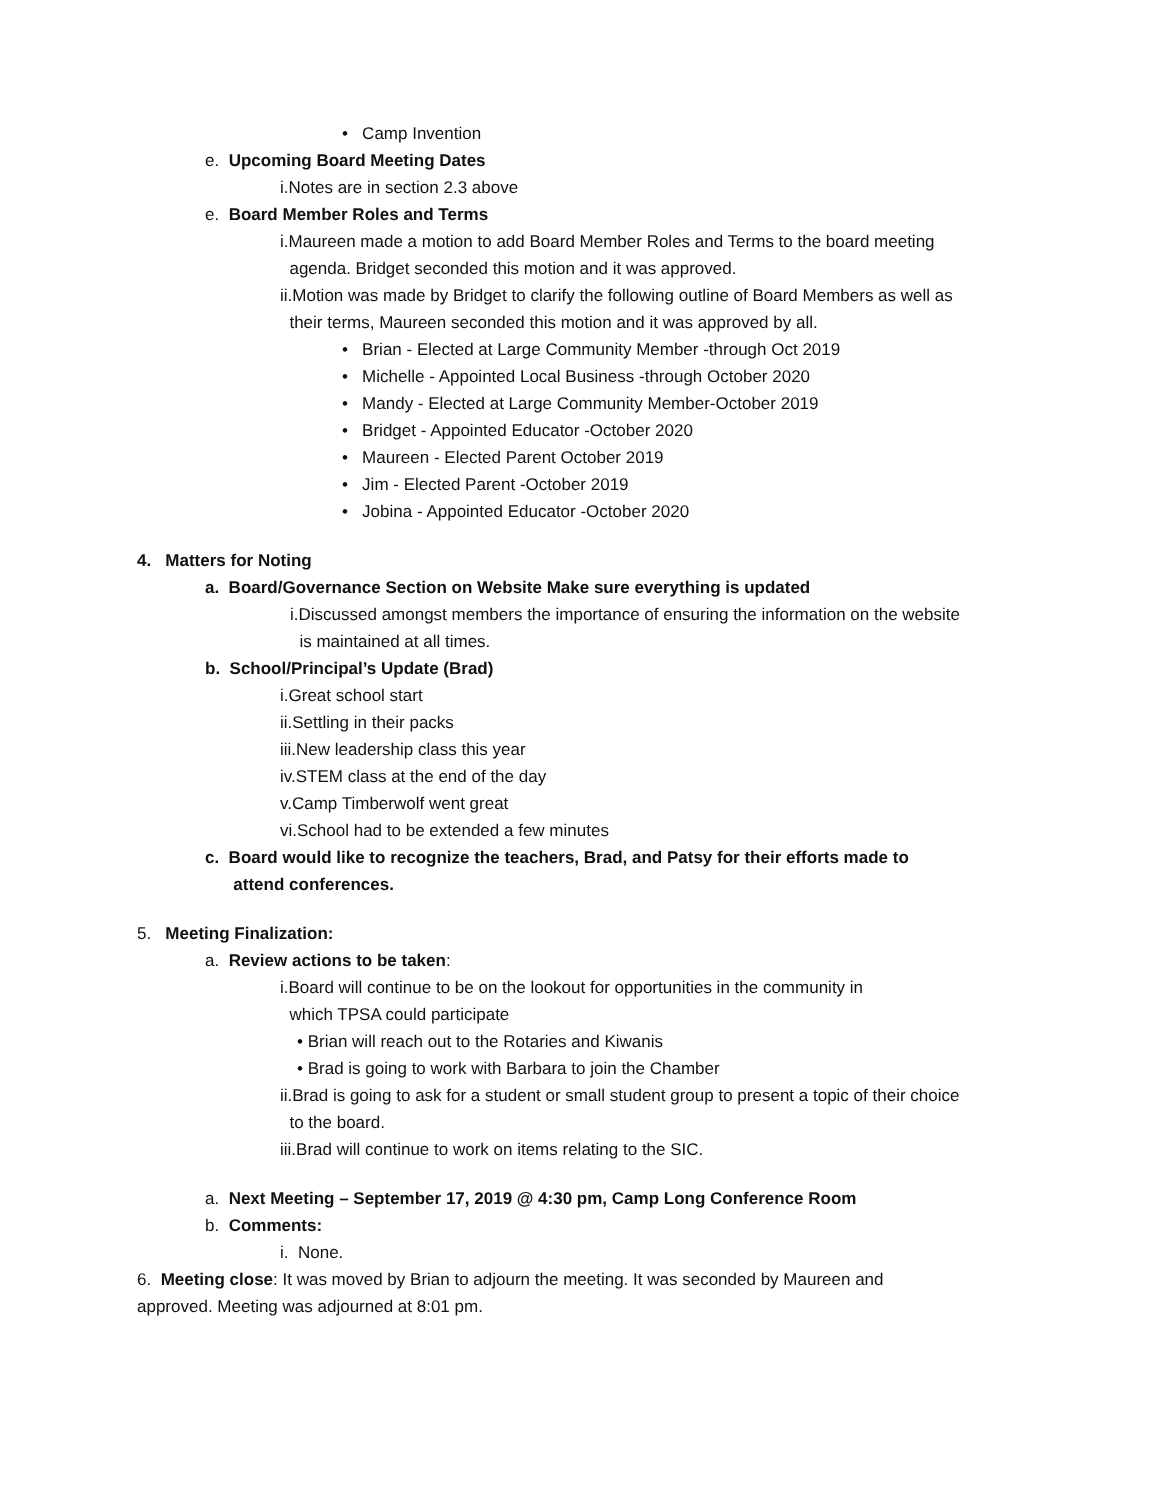• Camp Invention
e. Upcoming Board Meeting Dates
i.Notes are in section 2.3 above
e. Board Member Roles and Terms
i.Maureen made a motion to add Board Member Roles and Terms to the board meeting
agenda. Bridget seconded this motion and it was approved.
ii.Motion was made by Bridget to clarify the following outline of Board Members as well as
their terms, Maureen seconded this motion and it was approved by all.
• Brian - Elected at Large Community Member -through Oct 2019
• Michelle - Appointed Local Business -through October 2020
• Mandy - Elected at Large Community Member-October 2019
• Bridget - Appointed Educator -October 2020
• Maureen - Elected Parent October 2019
• Jim - Elected Parent -October 2019
• Jobina - Appointed Educator -October 2020
4. Matters for Noting
a. Board/Governance Section on Website Make sure everything is updated
i.Discussed amongst members the importance of ensuring the information on the website
is maintained at all times.
b. School/Principal’s Update (Brad)
i.Great school start
ii.Settling in their packs
iii.New leadership class this year
iv.STEM class at the end of the day
v.Camp Timberwolf went great
vi.School had to be extended a few minutes
c. Board would like to recognize the teachers, Brad, and Patsy for their efforts made to
attend conferences.
5. Meeting Finalization:
a. Review actions to be taken:
i.Board will continue to be on the lookout for opportunities in the community in
which TPSA could participate
• Brian will reach out to the Rotaries and Kiwanis
• Brad is going to work with Barbara to join the Chamber
ii.Brad is going to ask for a student or small student group to present a topic of their choice
to the board.
iii.Brad will continue to work on items relating to the SIC.
a. Next Meeting – September 17, 2019 @ 4:30 pm, Camp Long Conference Room
b. Comments:
i. None.
6. Meeting close: It was moved by Brian to adjourn the meeting. It was seconded by Maureen and
approved. Meeting was adjourned at 8:01 pm.